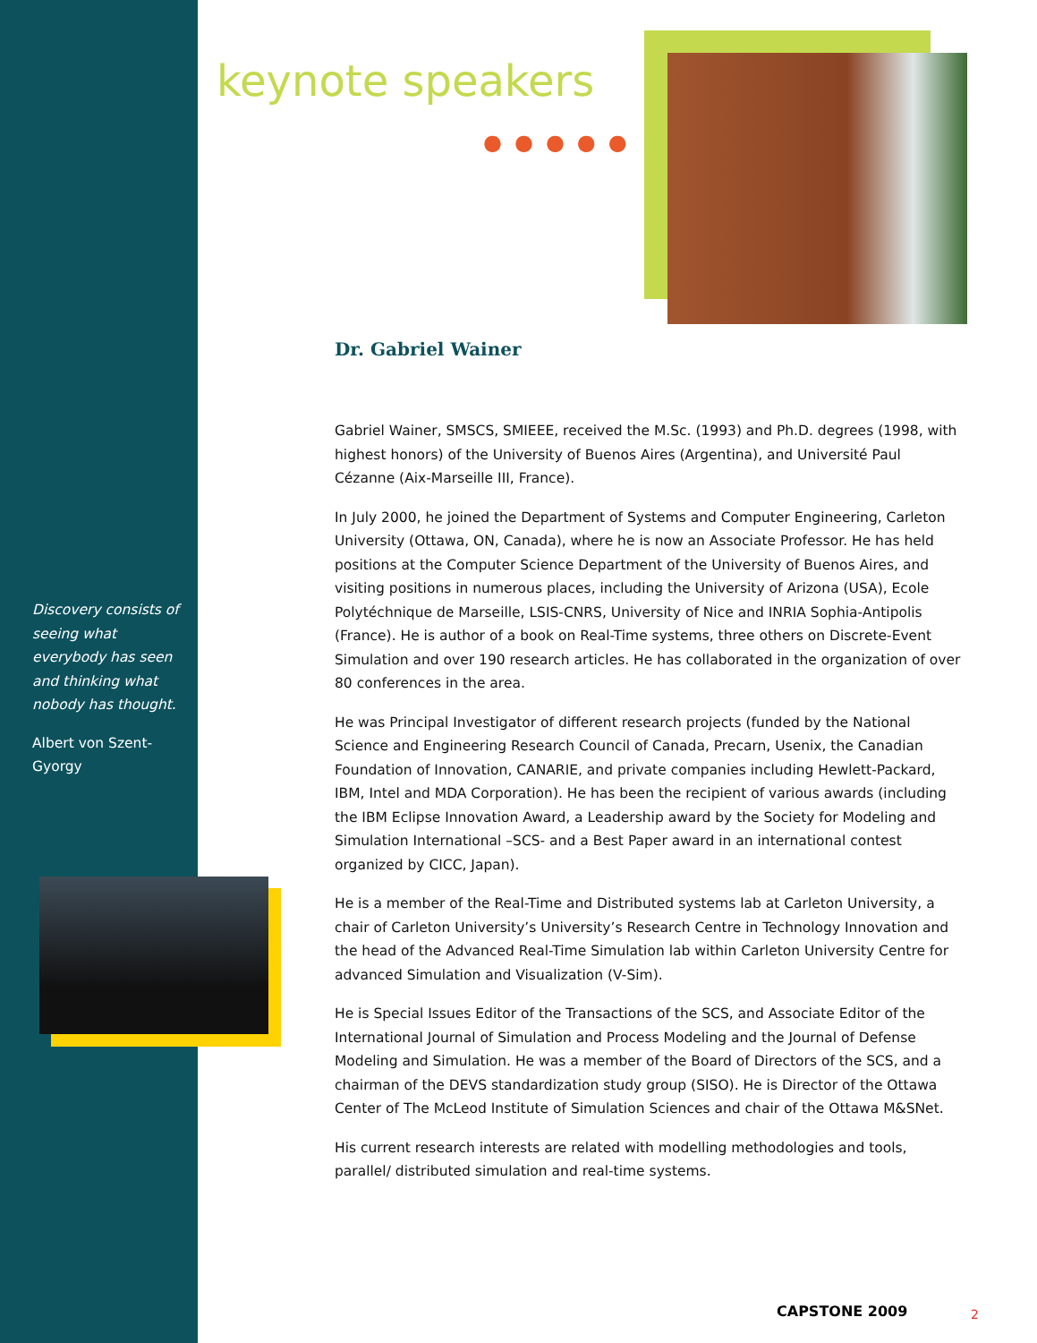keynote speakers
●●●●●
Dr. Gabriel Wainer
Discovery consists of seeing what everybody has seen and thinking what nobody has thought.
Albert von Szent-Gyorgy
Gabriel Wainer, SMSCS, SMIEEE, received the M.Sc. (1993) and Ph.D. degrees (1998, with highest honors) of the University of Buenos Aires (Argentina), and Université Paul Cézanne (Aix-Marseille III, France).
In July 2000, he joined the Department of Systems and Computer Engineering, Carleton University (Ottawa, ON, Canada), where he is now an Associate Professor. He has held positions at the Computer Science Department of the University of Buenos Aires, and visiting positions in numerous places, including the University of Arizona (USA), Ecole Polytéchnique de Marseille, LSIS-CNRS, University of Nice and INRIA Sophia-Antipolis (France). He is author of a book on Real-Time systems, three others on Discrete-Event Simulation and over 190 research articles. He has collaborated in the organization of over 80 conferences in the area.
He was Principal Investigator of different research projects (funded by the National Science and Engineering Research Council of Canada, Precarn, Usenix, the Canadian Foundation of Innovation, CANARIE, and private companies including Hewlett-Packard, IBM, Intel and MDA Corporation). He has been the recipient of various awards (including the IBM Eclipse Innovation Award, a Leadership award by the Society for Modeling and Simulation International –SCS- and a Best Paper award in an international contest organized by CICC, Japan).
He is a member of the Real-Time and Distributed systems lab at Carleton University, a chair of Carleton University’s University’s Research Centre in Technology Innovation and the head of the Advanced Real-Time Simulation lab within Carleton University Centre for advanced Simulation and Visualization (V-Sim).
He is Special Issues Editor of the Transactions of the SCS, and Associate Editor of the International Journal of Simulation and Process Modeling and the Journal of Defense Modeling and Simulation. He was a member of the Board of Directors of the SCS, and a chairman of the DEVS standardization study group (SISO). He is Director of the Ottawa Center of The McLeod Institute of Simulation Sciences and chair of the Ottawa M&SNet.
His current research interests are related with modelling methodologies and tools, parallel/ distributed simulation and real-time systems.
CAPSTONE 2009 2